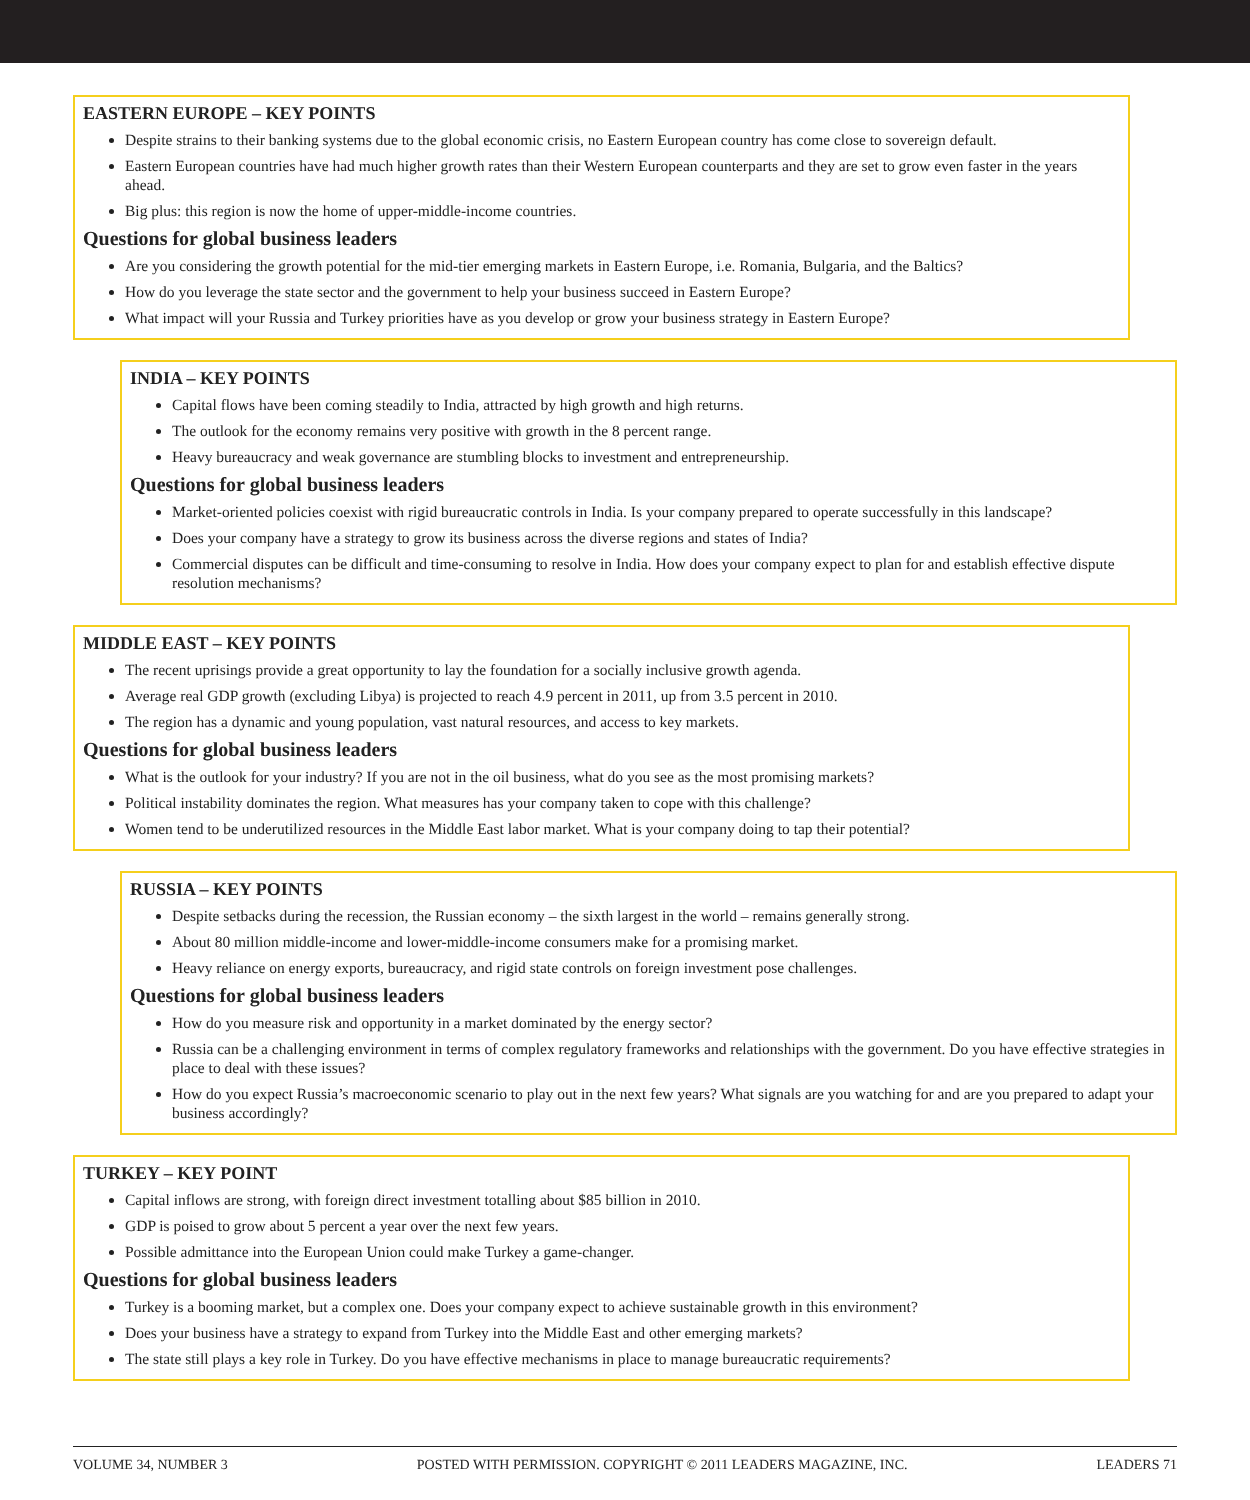EASTERN EUROPE – KEY POINTS
Despite strains to their banking systems due to the global economic crisis, no Eastern European country has come close to sovereign default.
Eastern European countries have had much higher growth rates than their Western European counterparts and they are set to grow even faster in the years ahead.
Big plus: this region is now the home of upper-middle-income countries.
Questions for global business leaders
Are you considering the growth potential for the mid-tier emerging markets in Eastern Europe, i.e. Romania, Bulgaria, and the Baltics?
How do you leverage the state sector and the government to help your business succeed in Eastern Europe?
What impact will your Russia and Turkey priorities have as you develop or grow your business strategy in Eastern Europe?
INDIA – KEY POINTS
Capital flows have been coming steadily to India, attracted by high growth and high returns.
The outlook for the economy remains very positive with growth in the 8 percent range.
Heavy bureaucracy and weak governance are stumbling blocks to investment and entrepreneurship.
Questions for global business leaders
Market-oriented policies coexist with rigid bureaucratic controls in India. Is your company prepared to operate successfully in this landscape?
Does your company have a strategy to grow its business across the diverse regions and states of India?
Commercial disputes can be difficult and time-consuming to resolve in India. How does your company expect to plan for and establish effective dispute resolution mechanisms?
MIDDLE EAST – KEY POINTS
The recent uprisings provide a great opportunity to lay the foundation for a socially inclusive growth agenda.
Average real GDP growth (excluding Libya) is projected to reach 4.9 percent in 2011, up from 3.5 percent in 2010.
The region has a dynamic and young population, vast natural resources, and access to key markets.
Questions for global business leaders
What is the outlook for your industry? If you are not in the oil business, what do you see as the most promising markets?
Political instability dominates the region. What measures has your company taken to cope with this challenge?
Women tend to be underutilized resources in the Middle East labor market. What is your company doing to tap their potential?
RUSSIA – KEY POINTS
Despite setbacks during the recession, the Russian economy – the sixth largest in the world – remains generally strong.
About 80 million middle-income and lower-middle-income consumers make for a promising market.
Heavy reliance on energy exports, bureaucracy, and rigid state controls on foreign investment pose challenges.
Questions for global business leaders
How do you measure risk and opportunity in a market dominated by the energy sector?
Russia can be a challenging environment in terms of complex regulatory frameworks and relationships with the government. Do you have effective strategies in place to deal with these issues?
How do you expect Russia’s macroeconomic scenario to play out in the next few years? What signals are you watching for and are you prepared to adapt your business accordingly?
TURKEY – KEY POINT
Capital inflows are strong, with foreign direct investment totalling about $85 billion in 2010.
GDP is poised to grow about 5 percent a year over the next few years.
Possible admittance into the European Union could make Turkey a game-changer.
Questions for global business leaders
Turkey is a booming market, but a complex one. Does your company expect to achieve sustainable growth in this environment?
Does your business have a strategy to expand from Turkey into the Middle East and other emerging markets?
The state still plays a key role in Turkey. Do you have effective mechanisms in place to manage bureaucratic requirements?
VOLUME 34, NUMBER 3 POSTED WITH PERMISSION. COPYRIGHT © 2011 LEADERS MAGAZINE, INC. LEADERS 71